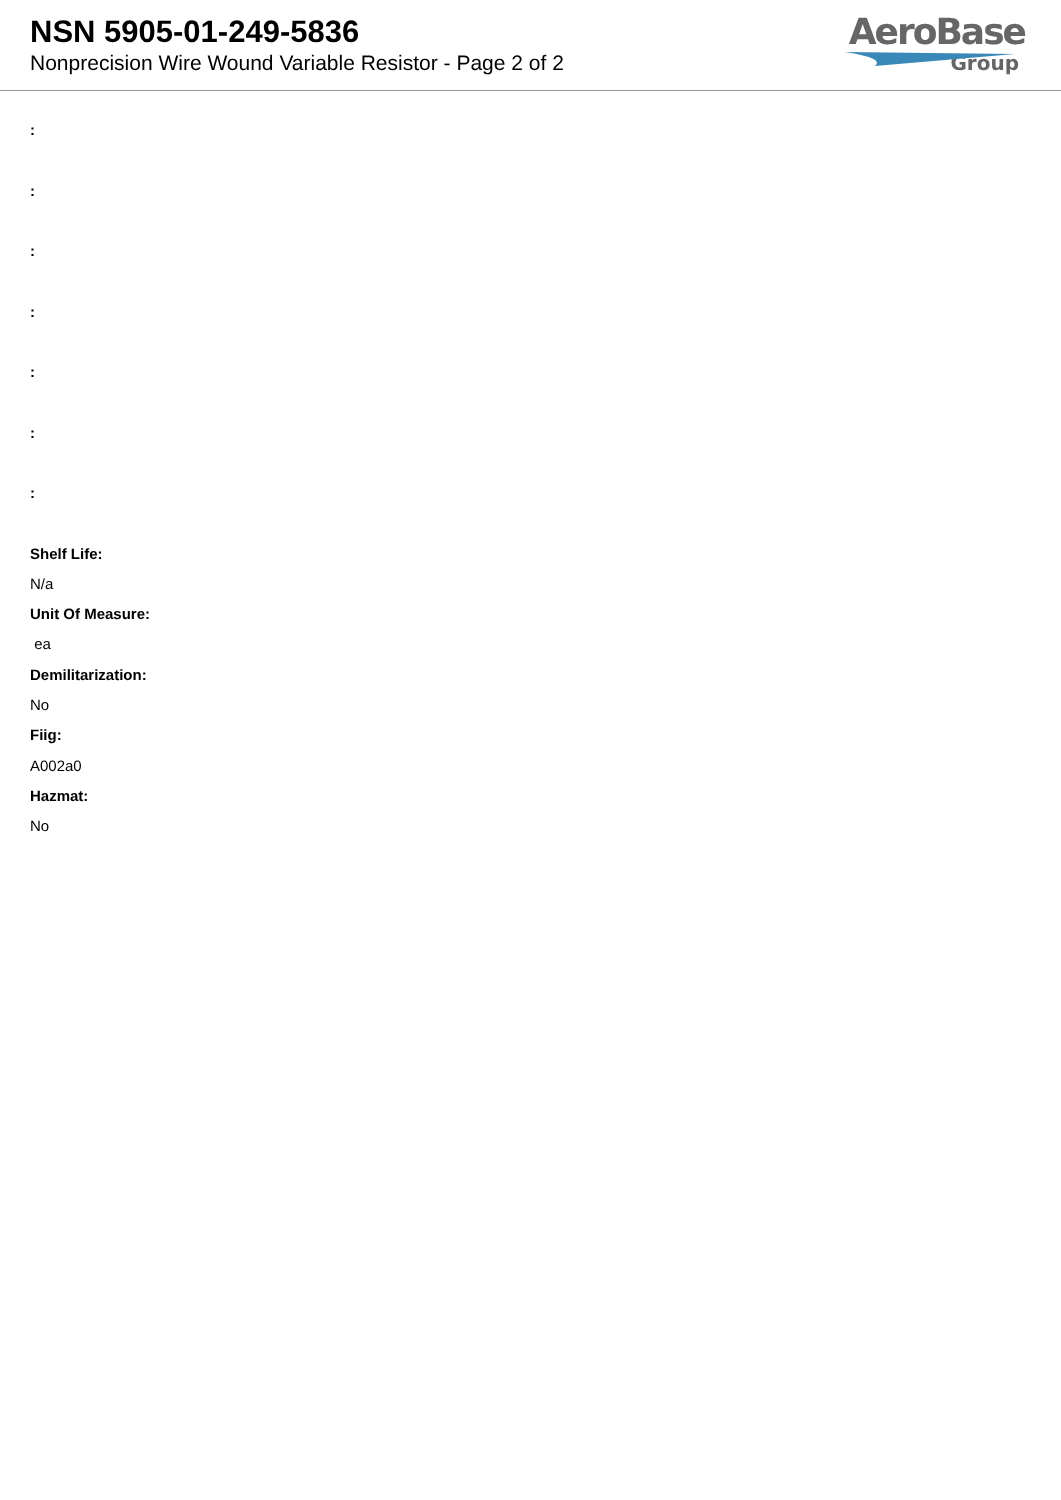NSN 5905-01-249-5836
Nonprecision Wire Wound Variable Resistor - Page 2 of 2
AeroBase
Group
:
:
:
:
:
:
:
Shelf Life:
N/a
Unit Of Measure:
ea
Demilitarization:
No
Fiig:
A002a0
Hazmat:
No